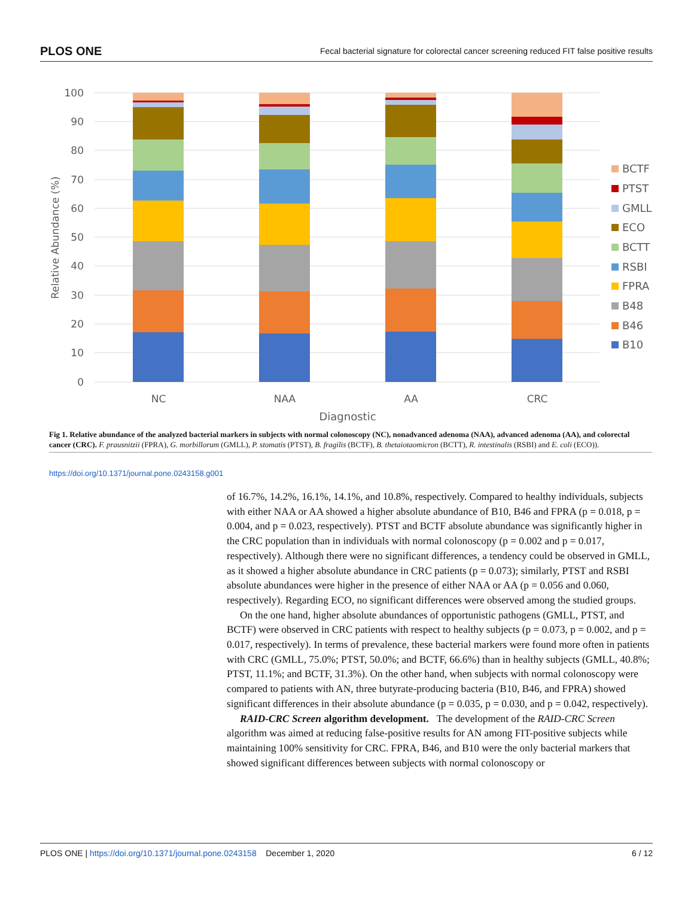PLOS ONE Fecal bacterial signature for colorectal cancer screening reduced FIT false positive results
100
90
80
70
60
50
40
30
20
10
0
NC
NAA
AA
CRC
Diagnostic
Relative Abundance (%)
BCTF
PTST
GMLL
ECO
BCTT
RSBI
FPRA
B48
B46
B10
Fig 1. Relative abundance of the analyzed bacterial markers in subjects with normal colonoscopy (NC), nonadvanced adenoma (NAA), advanced adenoma (AA), and colorectal cancer (CRC). F. prausnitzii (FPRA), G. morbillorum (GMLL), P. stomatis (PTST), B. fragilis (BCTF), B. thetaiotaomicron (BCTT), R. intestinalis (RSBI) and E. coli (ECO)).
https://doi.org/10.1371/journal.pone.0243158.g001
of 16.7%, 14.2%, 16.1%, 14.1%, and 10.8%, respectively. Compared to healthy individuals, subjects with either NAA or AA showed a higher absolute abundance of B10, B46 and FPRA (p = 0.018, p = 0.004, and p = 0.023, respectively). PTST and BCTF absolute abundance was significantly higher in the CRC population than in individuals with normal colonoscopy (p = 0.002 and p = 0.017, respectively). Although there were no significant differences, a tendency could be observed in GMLL, as it showed a higher absolute abundance in CRC patients (p = 0.073); similarly, PTST and RSBI absolute abundances were higher in the presence of either NAA or AA (p = 0.056 and 0.060, respectively). Regarding ECO, no significant differences were observed among the studied groups.
On the one hand, higher absolute abundances of opportunistic pathogens (GMLL, PTST, and BCTF) were observed in CRC patients with respect to healthy subjects (p = 0.073, p = 0.002, and p = 0.017, respectively). In terms of prevalence, these bacterial markers were found more often in patients with CRC (GMLL, 75.0%; PTST, 50.0%; and BCTF, 66.6%) than in healthy subjects (GMLL, 40.8%; PTST, 11.1%; and BCTF, 31.3%). On the other hand, when subjects with normal colonoscopy were compared to patients with AN, three butyrate-producing bacteria (B10, B46, and FPRA) showed significant differences in their absolute abundance (p = 0.035, p = 0.030, and p = 0.042, respectively).
RAID-CRC Screen algorithm development. The development of the RAID-CRC Screen algorithm was aimed at reducing false-positive results for AN among FIT-positive subjects while maintaining 100% sensitivity for CRC. FPRA, B46, and B10 were the only bacterial markers that showed significant differences between subjects with normal colonoscopy or
PLOS ONE | https://doi.org/10.1371/journal.pone.0243158 December 1, 2020 6 / 12